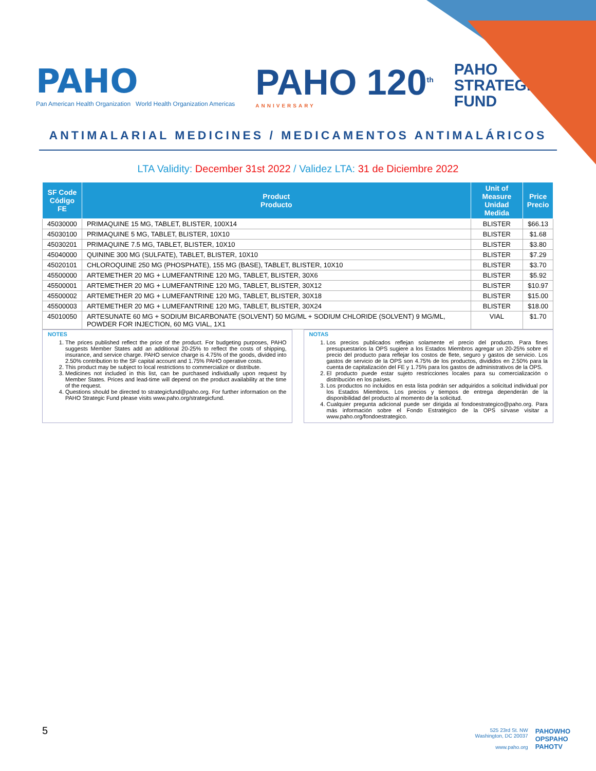PAHO
Pan American Health Organization World Health Organization Americas
PAHO 120<sup>th</sup>
ANNIVERSARY
PAHO
STRATEGIC
FUND
ANTIMALARIAL MEDICINES / MEDICAMENTOS ANTIMALÁRICOS
LTA Validity: December 31st 2022 / Validez LTA: 31 de Diciembre 2022
| SF Code Código FE | Product Producto | Unit of Measure Unidad Medida | Price Precio |
| --- | --- | --- | --- |
| 45030000 | PRIMAQUINE 15 MG, TABLET, BLISTER, 100X14 | BLISTER | $66.13 |
| 45030100 | PRIMAQUINE 5 MG, TABLET, BLISTER, 10X10 | BLISTER | $1.68 |
| 45030201 | PRIMAQUINE 7.5 MG, TABLET, BLISTER, 10X10 | BLISTER | $3.80 |
| 45040000 | QUININE 300 MG (SULFATE), TABLET, BLISTER, 10X10 | BLISTER | $7.29 |
| 45020101 | CHLOROQUINE 250 MG (PHOSPHATE), 155 MG (BASE), TABLET, BLISTER, 10X10 | BLISTER | $3.70 |
| 45500000 | ARTEMETHER 20 MG + LUMEFANTRINE 120 MG, TABLET, BLISTER, 30X6 | BLISTER | $5.92 |
| 45500001 | ARTEMETHER 20 MG + LUMEFANTRINE 120 MG, TABLET, BLISTER, 30X12 | BLISTER | $10.97 |
| 45500002 | ARTEMETHER 20 MG + LUMEFANTRINE 120 MG, TABLET, BLISTER, 30X18 | BLISTER | $15.00 |
| 45500003 | ARTEMETHER 20 MG + LUMEFANTRINE 120 MG, TABLET, BLISTER, 30X24 | BLISTER | $18.00 |
| 45010050 | ARTESUNATE 60 MG + SODIUM BICARBONATE (SOLVENT) 50 MG/ML + SODIUM CHLORIDE (SOLVENT) 9 MG/ML, POWDER FOR INJECTION, 60 MG VIAL, 1X1 | VIAL | $1.70 |
NOTES
1. The prices published reflect the price of the product. For budgeting purposes, PAHO suggests Member States add an additional 20-25% to reflect the costs of shipping, insurance, and service charge. PAHO service charge is 4.75% of the goods, divided into 2.50% contribution to the SF capital account and 1.75% PAHO operative costs.
2. This product may be subject to local restrictions to commercialize or distribute.
3. Medicines not included in this list, can be purchased individually upon request by Member States. Prices and lead-time will depend on the product availability at the time of the request.
4. Questions should be directed to strategicfund@paho.org. For further information on the PAHO Strategic Fund please visits www.paho.org/strategicfund.
NOTAS
1. Los precios publicados reflejan solamente el precio del producto. Para fines presupuestarios la OPS sugiere a los Estados Miembros agregar un 20-25% sobre el precio del producto para reflejar los costos de flete, seguro y gastos de servicio. Los gastos de servicio de la OPS son 4.75% de los productos, divididos en 2.50% para la cuenta de capitalización del FE y 1.75% para los gastos de administrativos de la OPS.
2. El producto puede estar sujeto restricciones locales para su comercialización o distribución en los países.
3. Los productos no incluidos en esta lista podrán ser adquiridos a solicitud individual por los Estados Miembros. Los precios y tiempos de entrega dependerán de la disponibilidad del producto al momento de la solicitud.
4. Cualquier pregunta adicional puede ser dirigida al fondoestrategico@paho.org. Para más información sobre el Fondo Estratégico de la OPS sírvase visitar a www.paho.org/fondoestrategico.
5
525 23rd St. NW
Washington, DC 20037
www.paho.org
PAHOWHO
OPSPAHO
PAHOTV